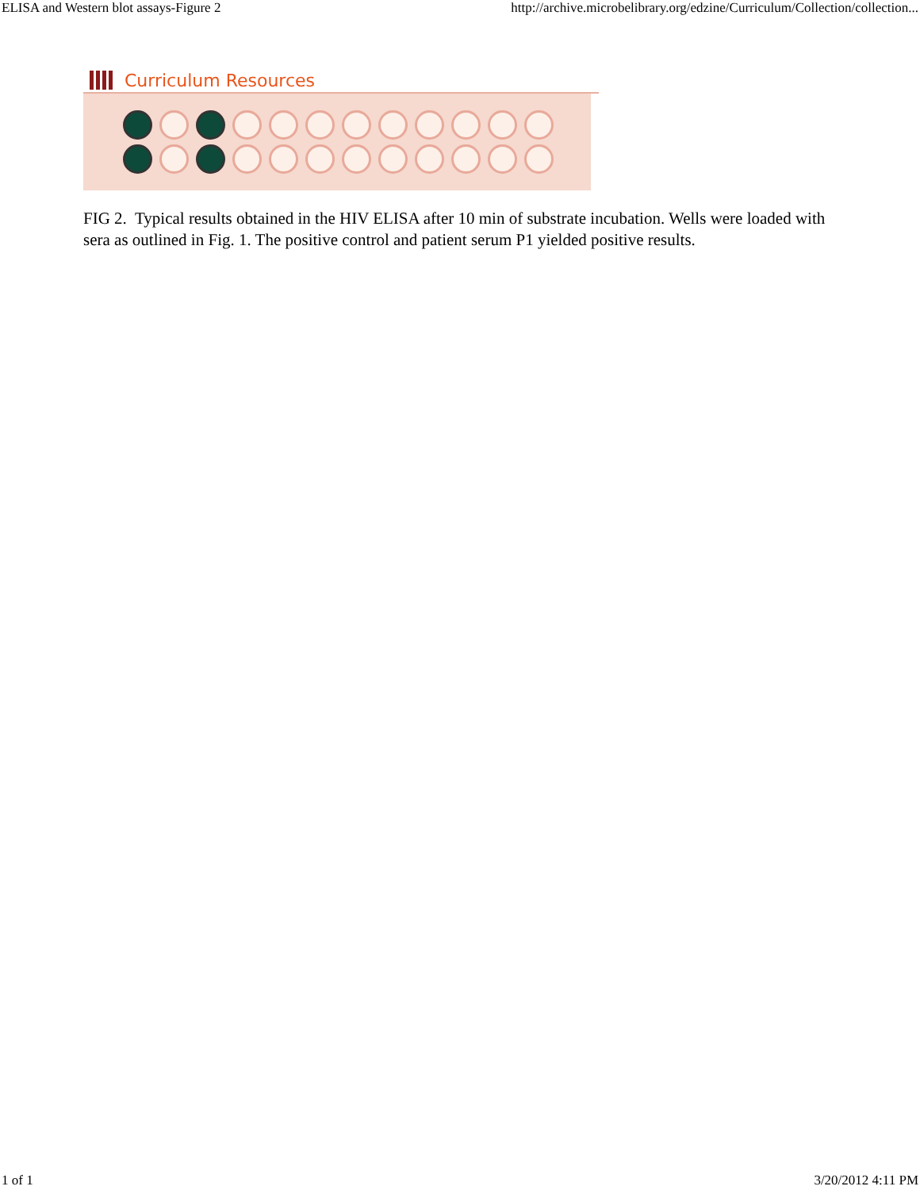ELISA and Western blot assays-Figure 2 http://archive.microbelibrary.org/edzine/Curriculum/Collection/collection...
Curriculum Resources
FIG 2. Typical results obtained in the HIV ELISA after 10 min of substrate incubation. Wells were loaded with sera as outlined in Fig. 1. The positive control and patient serum P1 yielded positive results.
1 of 1 3/20/2012 4:11 PM